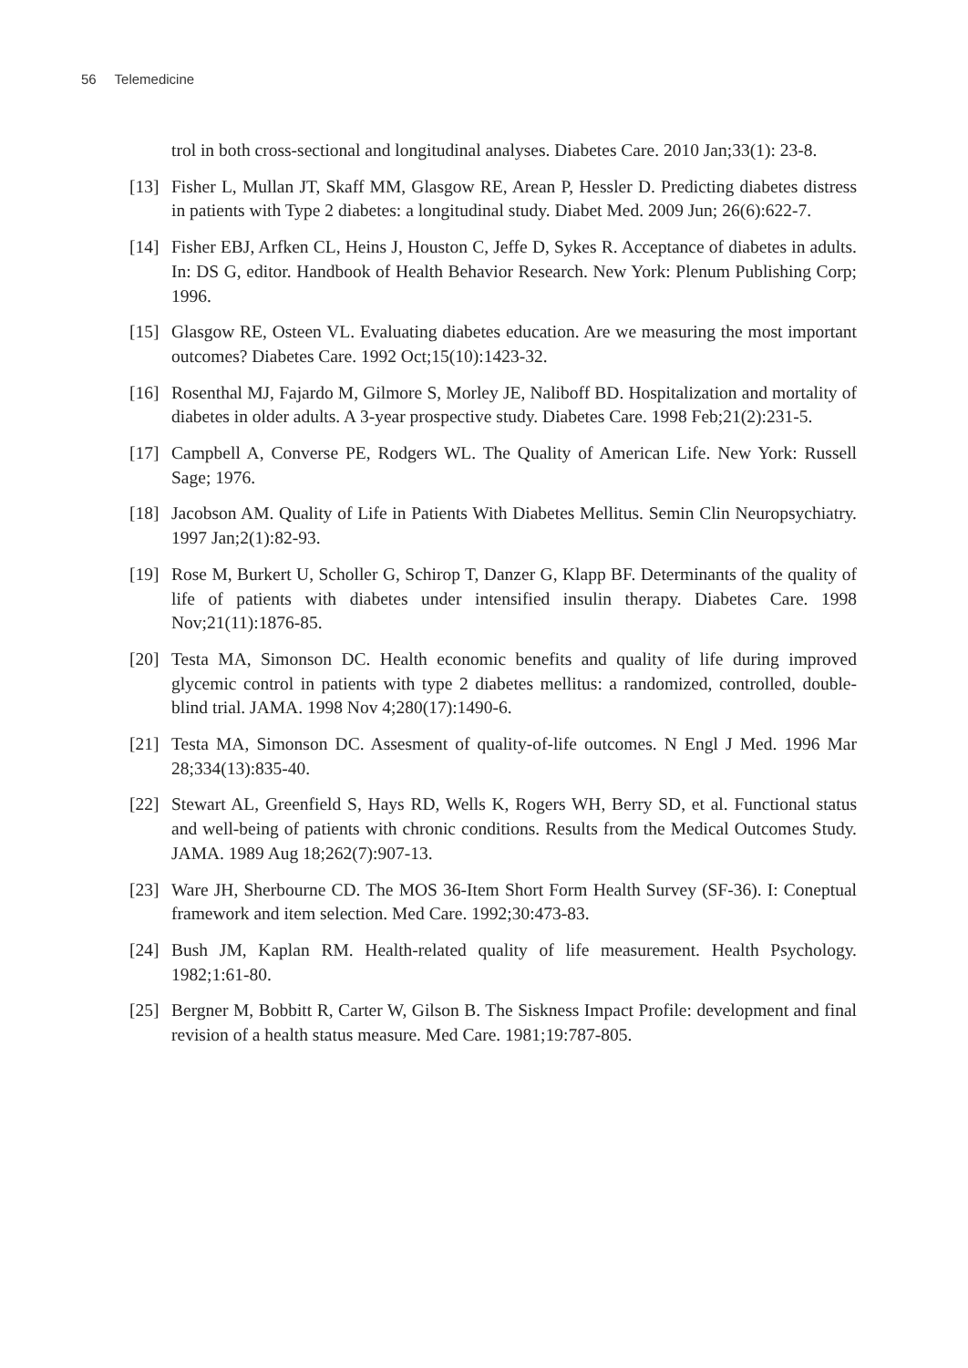56 Telemedicine
trol in both cross-sectional and longitudinal analyses. Diabetes Care. 2010 Jan;33(1): 23-8.
[13]
Fisher L, Mullan JT, Skaff MM, Glasgow RE, Arean P, Hessler D. Predicting diabetes distress in patients with Type 2 diabetes: a longitudinal study. Diabet Med. 2009 Jun; 26(6):622-7.
[14]
Fisher EBJ, Arfken CL, Heins J, Houston C, Jeffe D, Sykes R. Acceptance of diabetes in adults. In: DS G, editor. Handbook of Health Behavior Research. New York: Plenum Publishing Corp; 1996.
[15]
Glasgow RE, Osteen VL. Evaluating diabetes education. Are we measuring the most important outcomes? Diabetes Care. 1992 Oct;15(10):1423-32.
[16]
Rosenthal MJ, Fajardo M, Gilmore S, Morley JE, Naliboff BD. Hospitalization and mortality of diabetes in older adults. A 3-year prospective study. Diabetes Care. 1998 Feb;21(2):231-5.
[17]
Campbell A, Converse PE, Rodgers WL. The Quality of American Life. New York: Russell Sage; 1976.
[18]
Jacobson AM. Quality of Life in Patients With Diabetes Mellitus. Semin Clin Neuropsychiatry. 1997 Jan;2(1):82-93.
[19]
Rose M, Burkert U, Scholler G, Schirop T, Danzer G, Klapp BF. Determinants of the quality of life of patients with diabetes under intensified insulin therapy. Diabetes Care. 1998 Nov;21(11):1876-85.
[20]
Testa MA, Simonson DC. Health economic benefits and quality of life during improved glycemic control in patients with type 2 diabetes mellitus: a randomized, controlled, double-blind trial. JAMA. 1998 Nov 4;280(17):1490-6.
[21]
Testa MA, Simonson DC. Assesment of quality-of-life outcomes. N Engl J Med. 1996 Mar 28;334(13):835-40.
[22]
Stewart AL, Greenfield S, Hays RD, Wells K, Rogers WH, Berry SD, et al. Functional status and well-being of patients with chronic conditions. Results from the Medical Outcomes Study. JAMA. 1989 Aug 18;262(7):907-13.
[23]
Ware JH, Sherbourne CD. The MOS 36-Item Short Form Health Survey (SF-36). I: Coneptual framework and item selection. Med Care. 1992;30:473-83.
[24]
Bush JM, Kaplan RM. Health-related quality of life measurement. Health Psychology. 1982;1:61-80.
[25]
Bergner M, Bobbitt R, Carter W, Gilson B. The Siskness Impact Profile: development and final revision of a health status measure. Med Care. 1981;19:787-805.